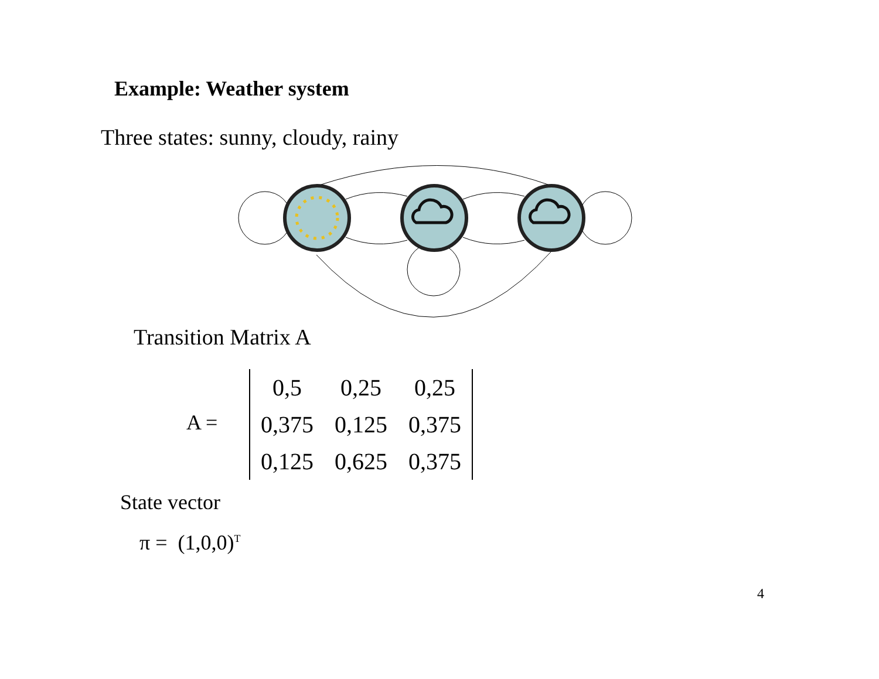Example: Weather system
Three states: sunny, cloudy, rainy
Transition Matrix A
A =
| 0,5 | 0,25 | 0,25 |
| 0,375 | 0,125 | 0,375 |
| 0,125 | 0,625 | 0,375 |
State vector
π = (1,0,0)<sup>T</sup>
4